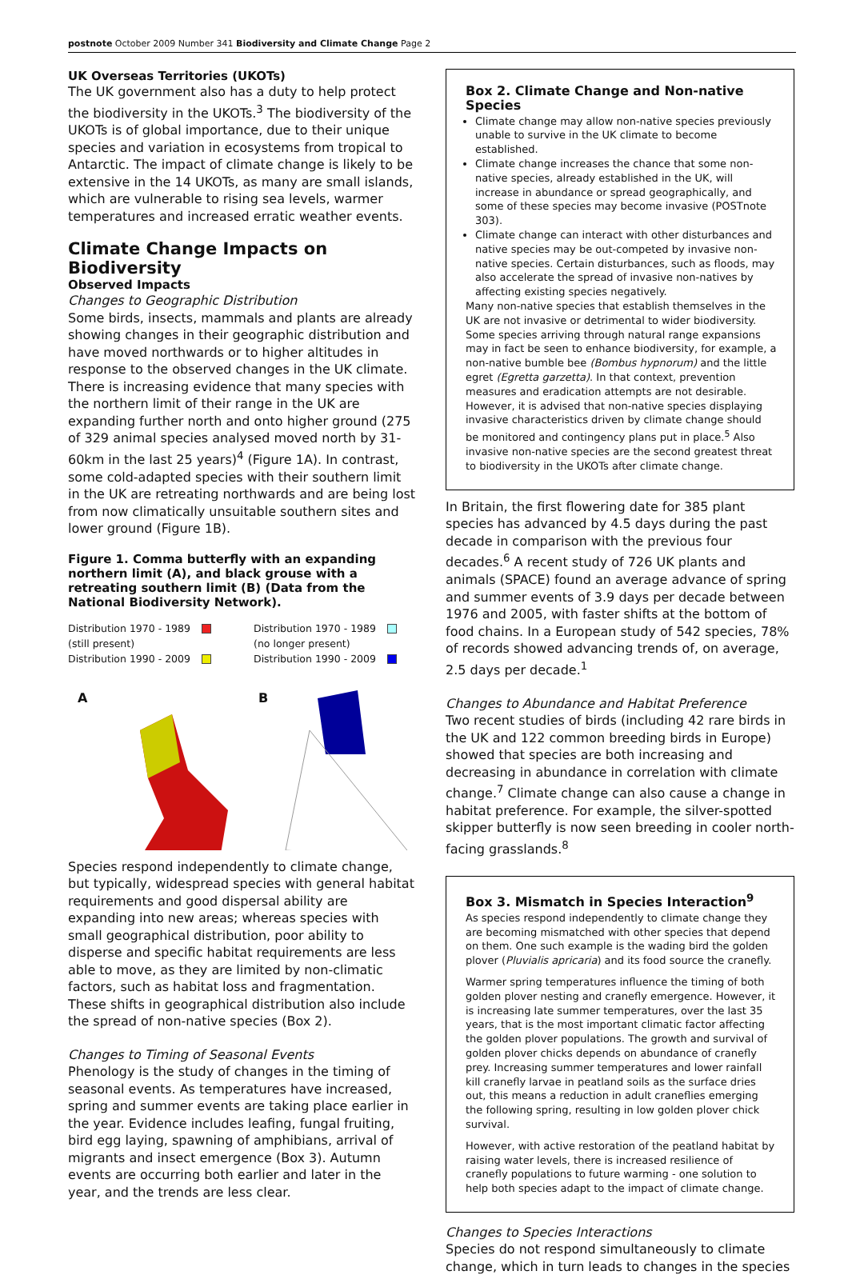postnote October 2009 Number 341 Biodiversity and Climate Change Page 2
UK Overseas Territories (UKOTs)
The UK government also has a duty to help protect the biodiversity in the UKOTs.<sup>3</sup> The biodiversity of the UKOTs is of global importance, due to their unique species and variation in ecosystems from tropical to Antarctic. The impact of climate change is likely to be extensive in the 14 UKOTs, as many are small islands, which are vulnerable to rising sea levels, warmer temperatures and increased erratic weather events.
Climate Change Impacts on Biodiversity
Observed Impacts
Changes to Geographic Distribution
Some birds, insects, mammals and plants are already showing changes in their geographic distribution and have moved northwards or to higher altitudes in response to the observed changes in the UK climate. There is increasing evidence that many species with the northern limit of their range in the UK are expanding further north and onto higher ground (275 of 329 animal species analysed moved north by 31-60km in the last 25 years)<sup>4</sup> (Figure 1A). In contrast, some cold-adapted species with their southern limit in the UK are retreating northwards and are being lost from now climatically unsuitable southern sites and lower ground (Figure 1B).
Figure 1. Comma butterfly with an expanding northern limit (A), and black grouse with a retreating southern limit (B) (Data from the National Biodiversity Network).
Distribution 1970 - 1989
(still present)
Distribution 1990 - 2009
A
Distribution 1970 - 1989
(no longer present)
Distribution 1990 - 2009
B
Species respond independently to climate change, but typically, widespread species with general habitat requirements and good dispersal ability are expanding into new areas; whereas species with small geographical distribution, poor ability to disperse and specific habitat requirements are less able to move, as they are limited by non-climatic factors, such as habitat loss and fragmentation. These shifts in geographical distribution also include the spread of non-native species (Box 2).
Changes to Timing of Seasonal Events
Phenology is the study of changes in the timing of seasonal events. As temperatures have increased, spring and summer events are taking place earlier in the year. Evidence includes leafing, fungal fruiting, bird egg laying, spawning of amphibians, arrival of migrants and insect emergence (Box 3). Autumn events are occurring both earlier and later in the year, and the trends are less clear.
Box 2. Climate Change and Non-native Species
Climate change may allow non-native species previously unable to survive in the UK climate to become established.
Climate change increases the chance that some non-native species, already established in the UK, will increase in abundance or spread geographically, and some of these species may become invasive (POSTnote 303).
Climate change can interact with other disturbances and native species may be out-competed by invasive non-native species. Certain disturbances, such as floods, may also accelerate the spread of invasive non-natives by affecting existing species negatively.
Many non-native species that establish themselves in the UK are not invasive or detrimental to wider biodiversity. Some species arriving through natural range expansions may in fact be seen to enhance biodiversity, for example, a non-native bumble bee (Bombus hypnorum) and the little egret (Egretta garzetta). In that context, prevention measures and eradication attempts are not desirable. However, it is advised that non-native species displaying invasive characteristics driven by climate change should be monitored and contingency plans put in place.<sup>5</sup> Also invasive non-native species are the second greatest threat to biodiversity in the UKOTs after climate change.
In Britain, the first flowering date for 385 plant species has advanced by 4.5 days during the past decade in comparison with the previous four decades.<sup>6</sup> A recent study of 726 UK plants and animals (SPACE) found an average advance of spring and summer events of 3.9 days per decade between 1976 and 2005, with faster shifts at the bottom of food chains. In a European study of 542 species, 78% of records showed advancing trends of, on average, 2.5 days per decade.<sup>1</sup>
Changes to Abundance and Habitat Preference
Two recent studies of birds (including 42 rare birds in the UK and 122 common breeding birds in Europe) showed that species are both increasing and decreasing in abundance in correlation with climate change.<sup>7</sup> Climate change can also cause a change in habitat preference. For example, the silver-spotted skipper butterfly is now seen breeding in cooler north-facing grasslands.<sup>8</sup>
Box 3. Mismatch in Species Interaction<sup>9</sup>
As species respond independently to climate change they are becoming mismatched with other species that depend on them. One such example is the wading bird the golden plover (Pluvialis apricaria) and its food source the cranefly.
Warmer spring temperatures influence the timing of both golden plover nesting and cranefly emergence. However, it is increasing late summer temperatures, over the last 35 years, that is the most important climatic factor affecting the golden plover populations. The growth and survival of golden plover chicks depends on abundance of cranefly prey. Increasing summer temperatures and lower rainfall kill cranefly larvae in peatland soils as the surface dries out, this means a reduction in adult craneflies emerging the following spring, resulting in low golden plover chick survival.
However, with active restoration of the peatland habitat by raising water levels, there is increased resilience of cranefly populations to future warming - one solution to help both species adapt to the impact of climate change.
Changes to Species Interactions
Species do not respond simultaneously to climate change, which in turn leads to changes in the species